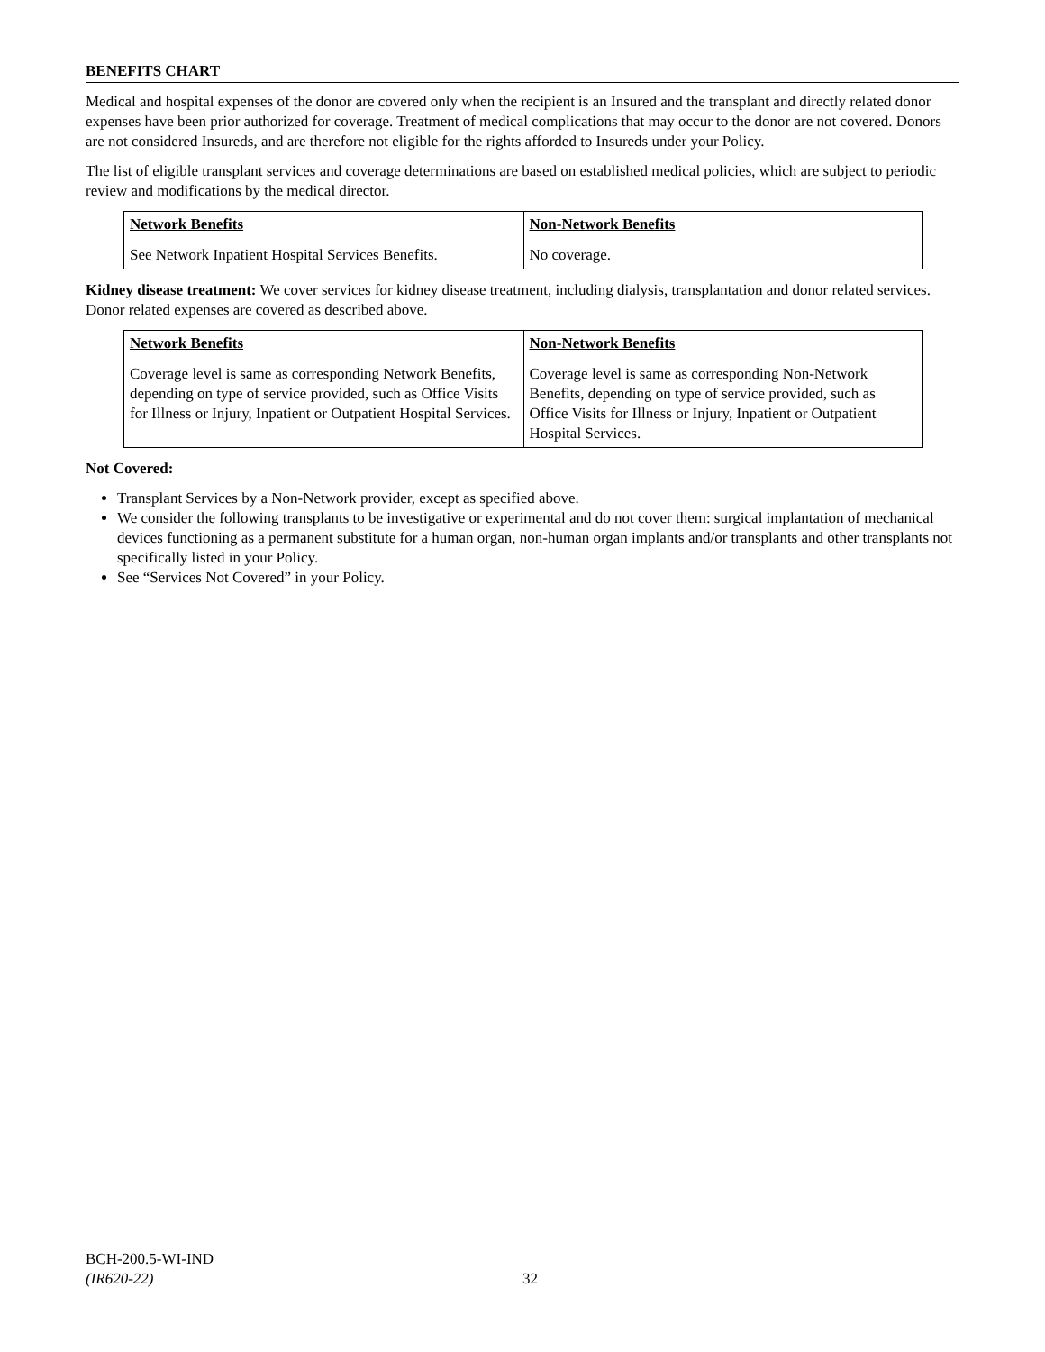BENEFITS CHART
Medical and hospital expenses of the donor are covered only when the recipient is an Insured and the transplant and directly related donor expenses have been prior authorized for coverage. Treatment of medical complications that may occur to the donor are not covered. Donors are not considered Insureds, and are therefore not eligible for the rights afforded to Insureds under your Policy.
The list of eligible transplant services and coverage determinations are based on established medical policies, which are subject to periodic review and modifications by the medical director.
| Network Benefits | Non-Network Benefits |
| --- | --- |
| See Network Inpatient Hospital Services Benefits. | No coverage. |
Kidney disease treatment: We cover services for kidney disease treatment, including dialysis, transplantation and donor related services. Donor related expenses are covered as described above.
| Network Benefits | Non-Network Benefits |
| --- | --- |
| Coverage level is same as corresponding Network Benefits, depending on type of service provided, such as Office Visits for Illness or Injury, Inpatient or Outpatient Hospital Services. | Coverage level is same as corresponding Non-Network Benefits, depending on type of service provided, such as Office Visits for Illness or Injury, Inpatient or Outpatient Hospital Services. |
Not Covered:
Transplant Services by a Non-Network provider, except as specified above.
We consider the following transplants to be investigative or experimental and do not cover them: surgical implantation of mechanical devices functioning as a permanent substitute for a human organ, non-human organ implants and/or transplants and other transplants not specifically listed in your Policy.
See “Services Not Covered” in your Policy.
BCH-200.5-WI-IND
(IR620-22)
32